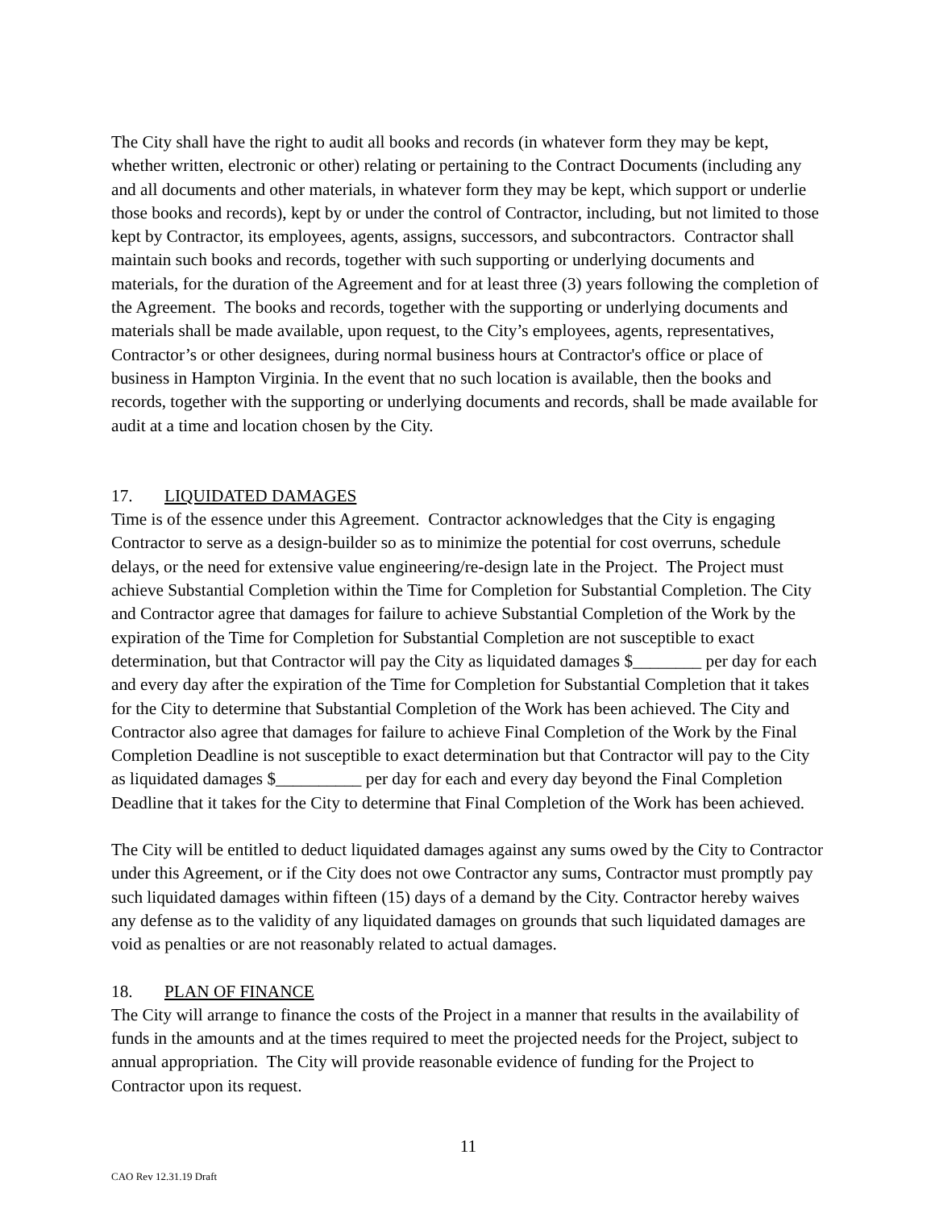The City shall have the right to audit all books and records (in whatever form they may be kept, whether written, electronic or other) relating or pertaining to the Contract Documents (including any and all documents and other materials, in whatever form they may be kept, which support or underlie those books and records), kept by or under the control of Contractor, including, but not limited to those kept by Contractor, its employees, agents, assigns, successors, and subcontractors. Contractor shall maintain such books and records, together with such supporting or underlying documents and materials, for the duration of the Agreement and for at least three (3) years following the completion of the Agreement. The books and records, together with the supporting or underlying documents and materials shall be made available, upon request, to the City’s employees, agents, representatives, Contractor’s or other designees, during normal business hours at Contractor's office or place of business in Hampton Virginia. In the event that no such location is available, then the books and records, together with the supporting or underlying documents and records, shall be made available for audit at a time and location chosen by the City.
17. LIQUIDATED DAMAGES
Time is of the essence under this Agreement. Contractor acknowledges that the City is engaging Contractor to serve as a design-builder so as to minimize the potential for cost overruns, schedule delays, or the need for extensive value engineering/re-design late in the Project. The Project must achieve Substantial Completion within the Time for Completion for Substantial Completion. The City and Contractor agree that damages for failure to achieve Substantial Completion of the Work by the expiration of the Time for Completion for Substantial Completion are not susceptible to exact determination, but that Contractor will pay the City as liquidated damages $________ per day for each and every day after the expiration of the Time for Completion for Substantial Completion that it takes for the City to determine that Substantial Completion of the Work has been achieved. The City and Contractor also agree that damages for failure to achieve Final Completion of the Work by the Final Completion Deadline is not susceptible to exact determination but that Contractor will pay to the City as liquidated damages $__________ per day for each and every day beyond the Final Completion Deadline that it takes for the City to determine that Final Completion of the Work has been achieved.
The City will be entitled to deduct liquidated damages against any sums owed by the City to Contractor under this Agreement, or if the City does not owe Contractor any sums, Contractor must promptly pay such liquidated damages within fifteen (15) days of a demand by the City. Contractor hereby waives any defense as to the validity of any liquidated damages on grounds that such liquidated damages are void as penalties or are not reasonably related to actual damages.
18. PLAN OF FINANCE
The City will arrange to finance the costs of the Project in a manner that results in the availability of funds in the amounts and at the times required to meet the projected needs for the Project, subject to annual appropriation. The City will provide reasonable evidence of funding for the Project to Contractor upon its request.
11
CAO Rev 12.31.19 Draft